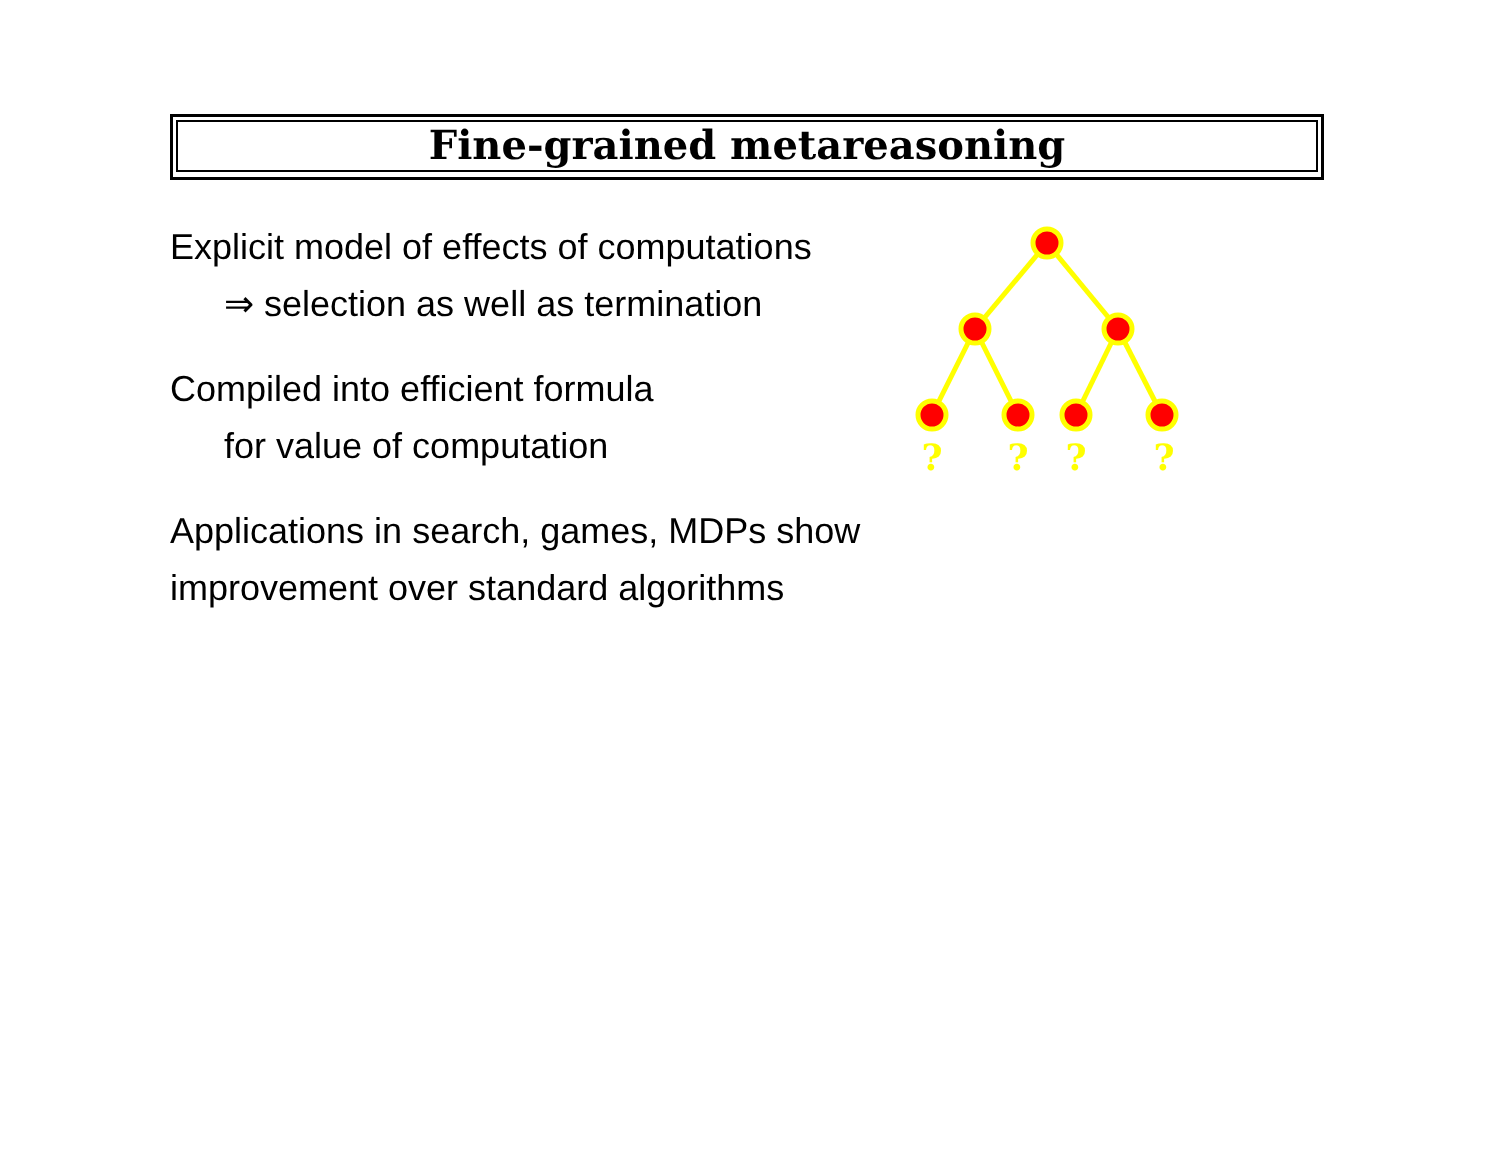Fine-grained metareasoning
Explicit model of effects of computations
⇒ selection as well as termination
Compiled into efficient formula
for value of computation
Applications in search, games, MDPs show
improvement over standard algorithms
?
?
?
?